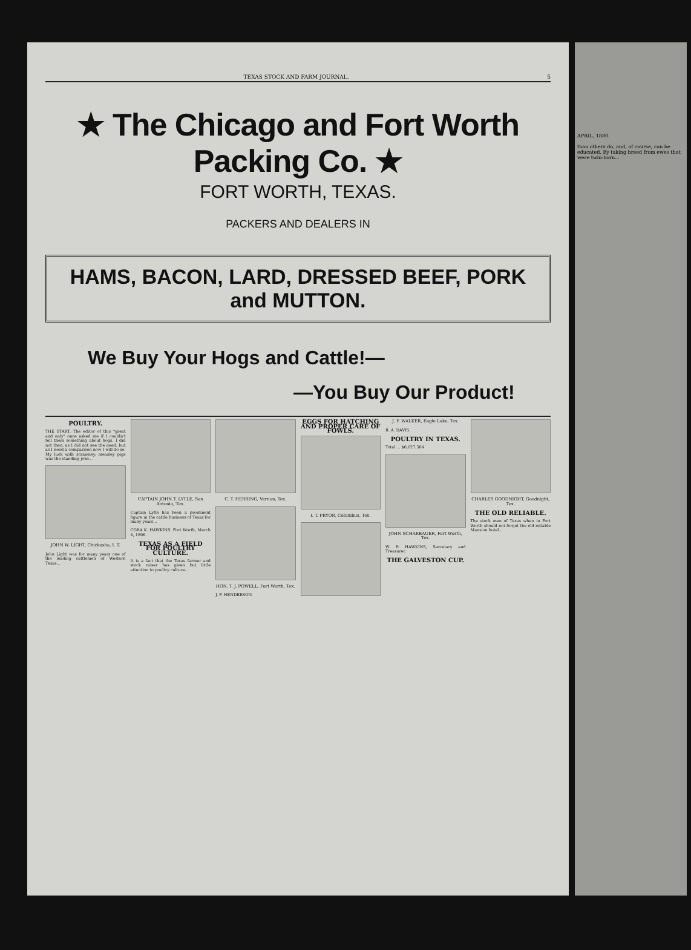TEXAS STOCK AND FARM JOURNAL. 5
★ The Chicago and Fort Worth Packing Co. ★
FORT WORTH, TEXAS.
PACKERS AND DEALERS IN
HAMS, BACON, LARD, DRESSED BEEF, PORK and MUTTON.
We Buy Your Hogs and Cattle!—
—You Buy Our Product!
POULTRY.
THE START. The editor of this "great and only" once asked me if I couldn't tell them something about hogs. I did not then, as I did not see the need, but as I need a comparison now I will do so. My luck with scrawney, measley pigs was the standing joke...
JOHN W. LIGHT, Chickasha, I. T.
John Light was for many years one of the leading cattlemen of Western Texas...
CAPTAIN JOHN T. LYTLE, San Antonio, Tex.
Captain Lytle has been a prominent figure in the cattle business of Texas for many years...
CORA K. HAWKINS. Fort Worth, March 4, 1896.
TEXAS AS A FIELD FOR POULTRY CULTURE.
It is a fact that the Texas farmer and stock raiser has given but little attention to poultry culture...
C. T. HERRING, Vernon, Tex.
HON. T. J. POWELL, Fort Worth, Tex.
J. F. HENDERSON.
EGGS FOR HATCHING AND PROPER CARE OF FOWLS.
I. T. PRYOR, Columbus, Tex.
J. F. WALKER, Eagle Lake, Tex.
R. A. DAVIS.
POULTRY IN TEXAS.
Total ... $6,027,564
JOHN SCHARBAUER, Fort Worth, Tex.
W. P. HAWKINS, Secretary and Treasurer.
THE GALVESTON CUP.
CHARLES GOODNIGHT, Goodnight, Tex.
THE OLD RELIABLE.
The stock men of Texas when in Fort Worth should not forget the old reliable Mansion hotel...
APRIL, 1880.
than others do, and, of course, can be educated. By taking breed from ewes that were twin-born...